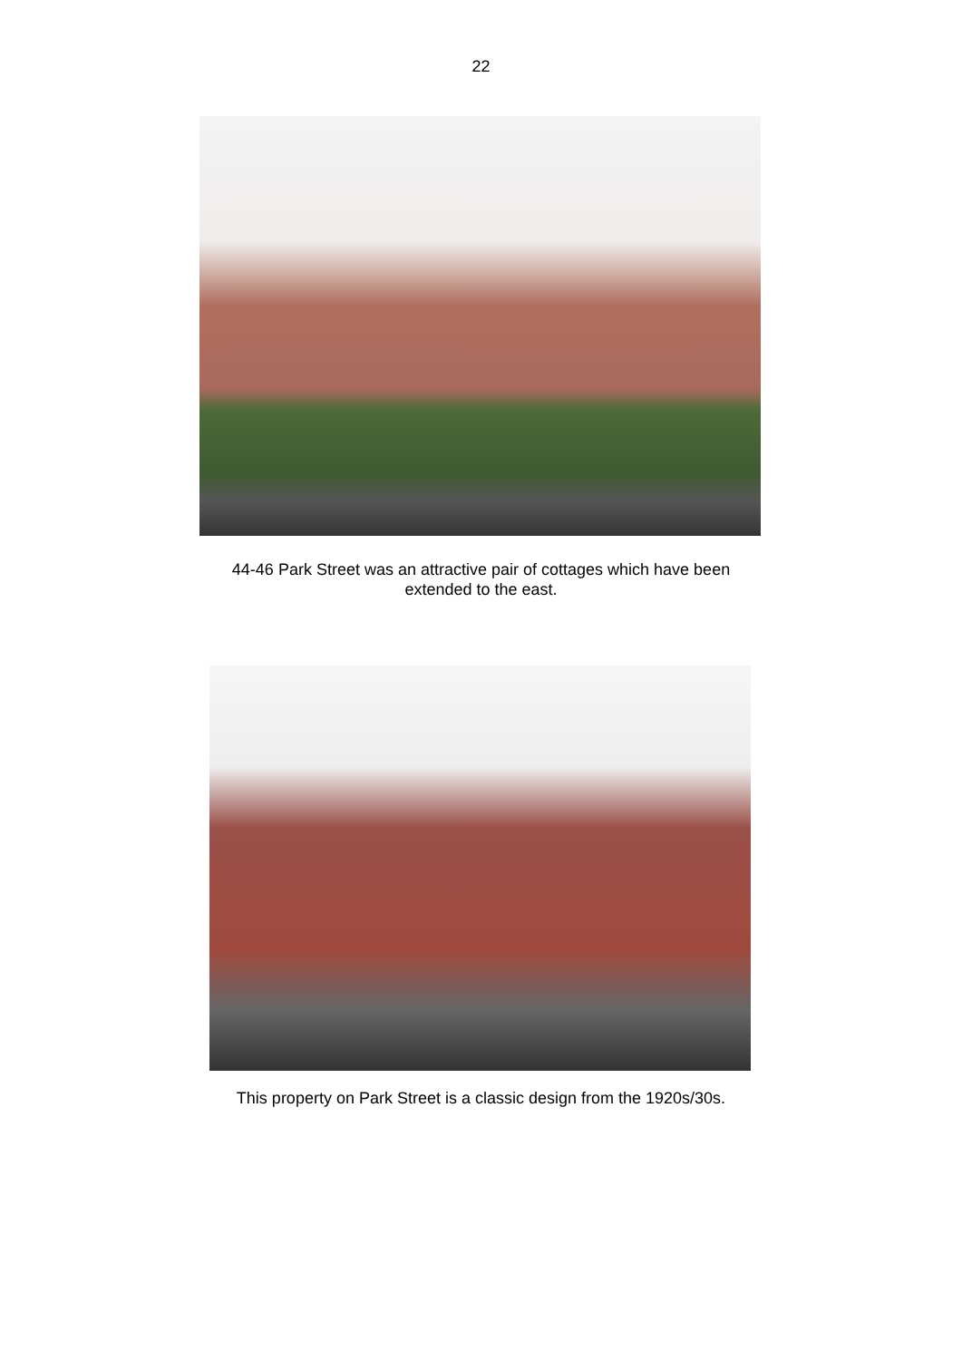22
44-46 Park Street was an attractive pair of cottages which have been extended to the east.
This property on Park Street is a classic design from the 1920s/30s.